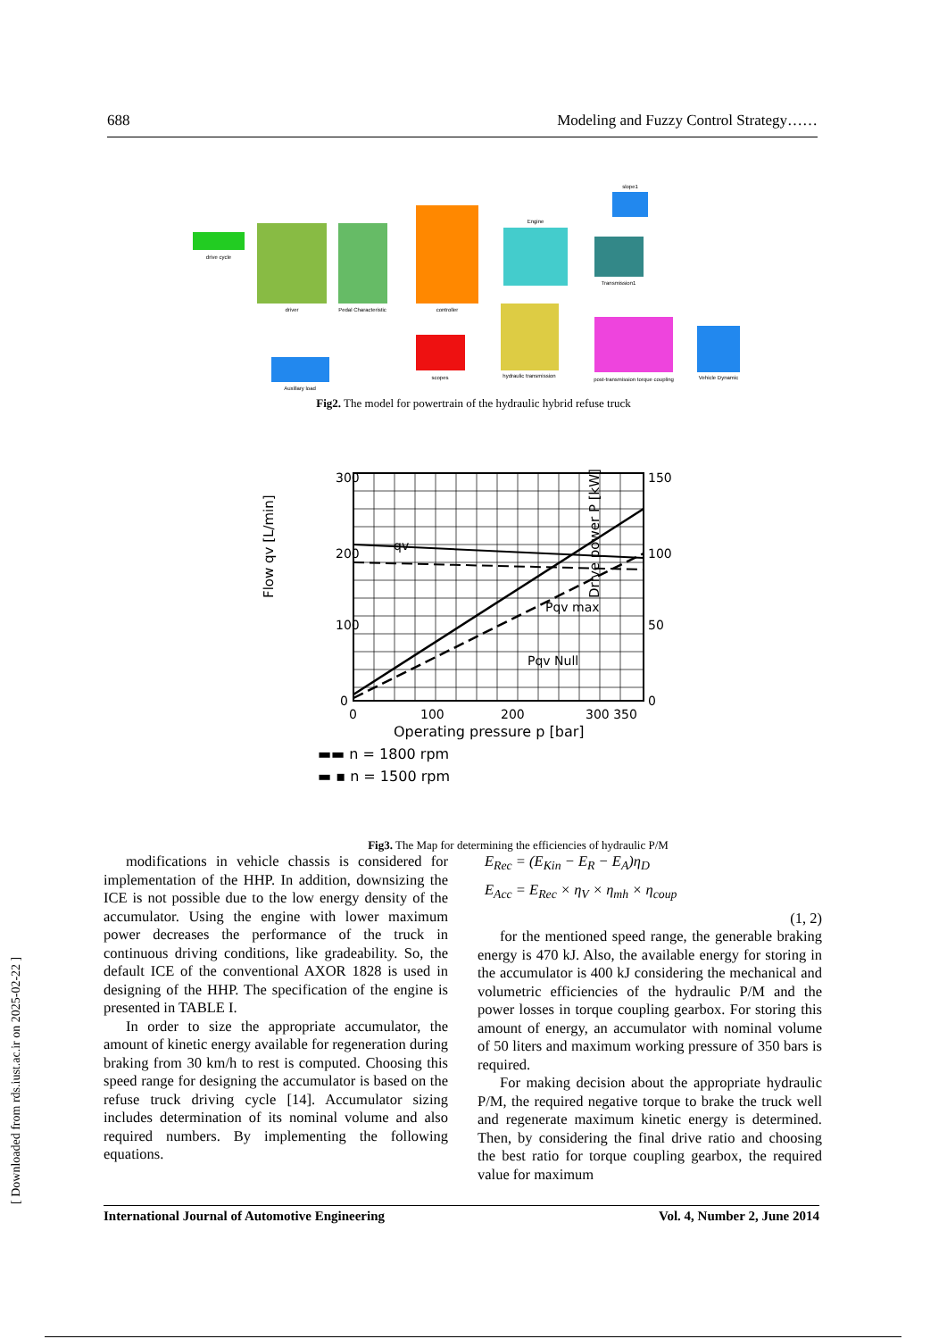688 Modeling and Fuzzy Control Strategy……
drive cycle
driver
Pedal Characteristic
controller
Engine
Transmission1
hydraulic transmission
post-transmission torque coupling
Vehicle Dynamic
scopes
Auxillary load
slope1
Fig2. The model for powertrain of the hydraulic hybrid refuse truck
300
200
100
0
150
100
50
0
0
100
200
300 350
Operating pressure p [bar]
qv
Pqv max
Pqv Null
Flow qv [L/min]
Drive power P [kW]
▬▬ n = 1800 rpm
▬ ▪ n = 1500 rpm
Fig3. The Map for determining the efficiencies of hydraulic P/M
modifications in vehicle chassis is considered for implementation of the HHP. In addition, downsizing the ICE is not possible due to the low energy density of the accumulator. Using the engine with lower maximum power decreases the performance of the truck in continuous driving conditions, like gradeability. So, the default ICE of the conventional AXOR 1828 is used in designing of the HHP. The specification of the engine is presented in TABLE I.
In order to size the appropriate accumulator, the amount of kinetic energy available for regeneration during braking from 30 km/h to rest is computed. Choosing this speed range for designing the accumulator is based on the refuse truck driving cycle [14]. Accumulator sizing includes determination of its nominal volume and also required numbers. By implementing the following equations.
E<sub>Rec</sub> = (E<sub>Kin</sub> − E<sub>R</sub> − E<sub>A</sub>)η<sub>D</sub>
E<sub>Acc</sub> = E<sub>Rec</sub> × η<sub>V</sub> × η<sub>mh</sub> × η<sub>coup</sub>
(1, 2)
for the mentioned speed range, the generable braking energy is 470 kJ. Also, the available energy for storing in the accumulator is 400 kJ considering the mechanical and volumetric efficiencies of the hydraulic P/M and the power losses in torque coupling gearbox. For storing this amount of energy, an accumulator with nominal volume of 50 liters and maximum working pressure of 350 bars is required.
For making decision about the appropriate hydraulic P/M, the required negative torque to brake the truck well and regenerate maximum kinetic energy is determined. Then, by considering the final drive ratio and choosing the best ratio for torque coupling gearbox, the required value for maximum
International Journal of Automotive Engineering Vol. 4, Number 2, June 2014
[ Downloaded from rds.iust.ac.ir on 2025-02-22 ]